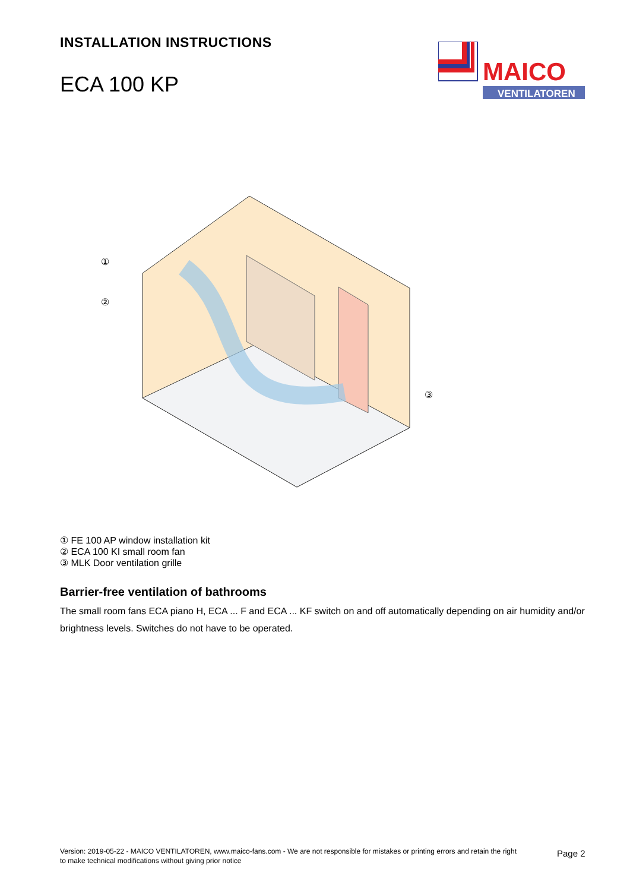INSTALLATION INSTRUCTIONS
ECA 100 KP
MAICO
VENTILATOREN
①
②
③
① FE 100 AP window installation kit
② ECA 100 KI small room fan
③ MLK Door ventilation grille
Barrier-free ventilation of bathrooms
The small room fans ECA piano H, ECA ... F and ECA ... KF switch on and off automatically depending on air humidity and/or brightness levels. Switches do not have to be operated.
Version: 2019-05-22 - MAICO VENTILATOREN, www.maico-fans.com - We are not responsible for mistakes or printing errors and retain the right to make technical modifications without giving prior notice
Page 2